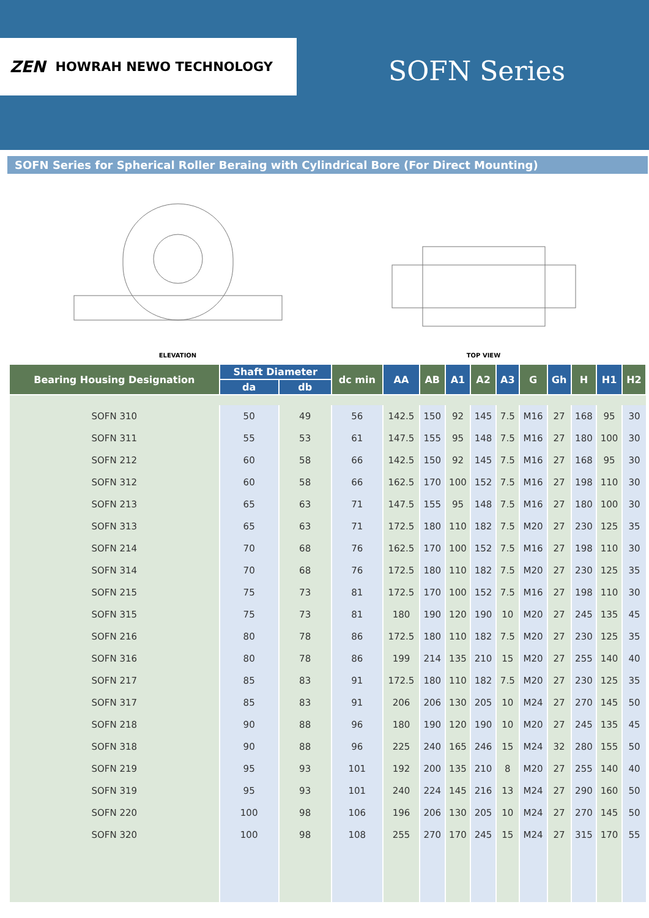ZEN HOWRAH NEWO TECHNOLOGY
SOFN Series
SOFN Series for Spherical Roller Beraing with Cylindrical Bore (For Direct Mounting)
ELEVATION
TOP VIEW
| Bearing Housing Designation | Shaft Diameter | | dc min | AA | AB | A1 | A2 | A3 | G | Gh | H | H1 | H2 |
| --- | --- | --- | --- | --- | --- | --- | --- | --- | --- | --- | --- | --- | --- |
| | da | db | | | | | | | | | | | |
| SOFN 310 | 50 | 49 | 56 | 142.5 | 150 | 92 | 145 | 7.5 | M16 | 27 | 168 | 95 | 30 |
| SOFN 311 | 55 | 53 | 61 | 147.5 | 155 | 95 | 148 | 7.5 | M16 | 27 | 180 | 100 | 30 |
| SOFN 212 | 60 | 58 | 66 | 142.5 | 150 | 92 | 145 | 7.5 | M16 | 27 | 168 | 95 | 30 |
| SOFN 312 | 60 | 58 | 66 | 162.5 | 170 | 100 | 152 | 7.5 | M16 | 27 | 198 | 110 | 30 |
| SOFN 213 | 65 | 63 | 71 | 147.5 | 155 | 95 | 148 | 7.5 | M16 | 27 | 180 | 100 | 30 |
| SOFN 313 | 65 | 63 | 71 | 172.5 | 180 | 110 | 182 | 7.5 | M20 | 27 | 230 | 125 | 35 |
| SOFN 214 | 70 | 68 | 76 | 162.5 | 170 | 100 | 152 | 7.5 | M16 | 27 | 198 | 110 | 30 |
| SOFN 314 | 70 | 68 | 76 | 172.5 | 180 | 110 | 182 | 7.5 | M20 | 27 | 230 | 125 | 35 |
| SOFN 215 | 75 | 73 | 81 | 172.5 | 170 | 100 | 152 | 7.5 | M16 | 27 | 198 | 110 | 30 |
| SOFN 315 | 75 | 73 | 81 | 180 | 190 | 120 | 190 | 10 | M20 | 27 | 245 | 135 | 45 |
| SOFN 216 | 80 | 78 | 86 | 172.5 | 180 | 110 | 182 | 7.5 | M20 | 27 | 230 | 125 | 35 |
| SOFN 316 | 80 | 78 | 86 | 199 | 214 | 135 | 210 | 15 | M20 | 27 | 255 | 140 | 40 |
| SOFN 217 | 85 | 83 | 91 | 172.5 | 180 | 110 | 182 | 7.5 | M20 | 27 | 230 | 125 | 35 |
| SOFN 317 | 85 | 83 | 91 | 206 | 206 | 130 | 205 | 10 | M24 | 27 | 270 | 145 | 50 |
| SOFN 218 | 90 | 88 | 96 | 180 | 190 | 120 | 190 | 10 | M20 | 27 | 245 | 135 | 45 |
| SOFN 318 | 90 | 88 | 96 | 225 | 240 | 165 | 246 | 15 | M24 | 32 | 280 | 155 | 50 |
| SOFN 219 | 95 | 93 | 101 | 192 | 200 | 135 | 210 | 8 | M20 | 27 | 255 | 140 | 40 |
| SOFN 319 | 95 | 93 | 101 | 240 | 224 | 145 | 216 | 13 | M24 | 27 | 290 | 160 | 50 |
| SOFN 220 | 100 | 98 | 106 | 196 | 206 | 130 | 205 | 10 | M24 | 27 | 270 | 145 | 50 |
| SOFN 320 | 100 | 98 | 108 | 255 | 270 | 170 | 245 | 15 | M24 | 27 | 315 | 170 | 55 |